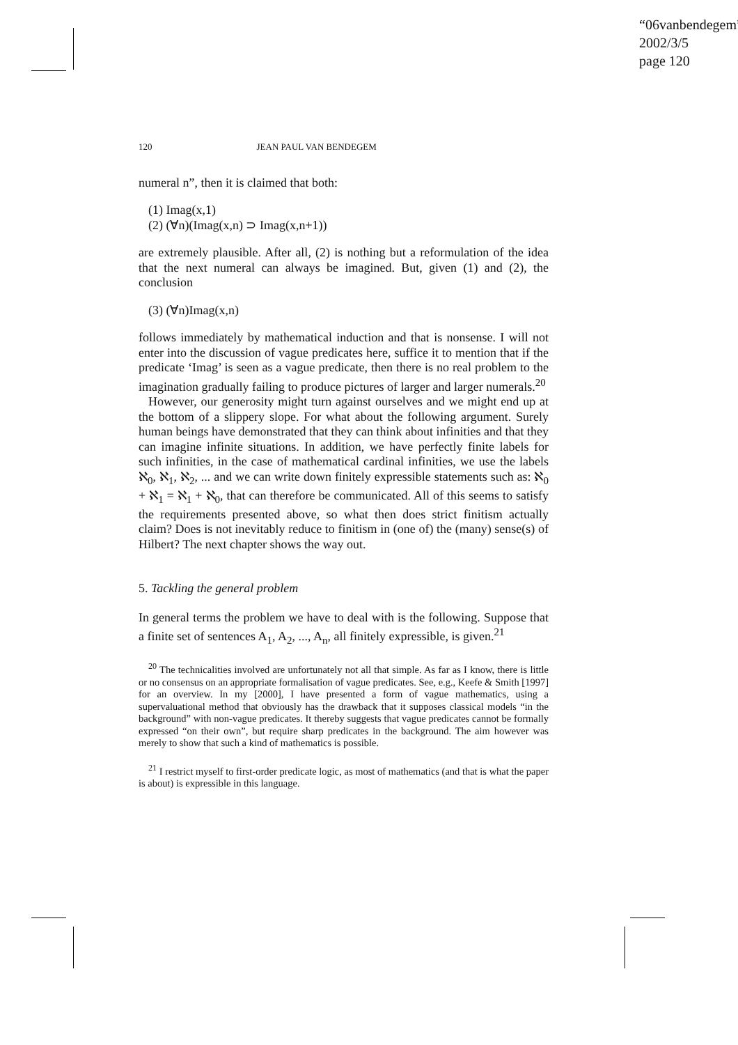“06vanbendegem”
2002/3/5
page 120
120 JEAN PAUL VAN BENDEGEM
numeral n”, then it is claimed that both:
(1) Imag(x,1)
(2) (∀n)(Imag(x,n) ⊃ Imag(x,n+1))
are extremely plausible. After all, (2) is nothing but a reformulation of the idea that the next numeral can always be imagined. But, given (1) and (2), the conclusion
(3) (∀n)Imag(x,n)
follows immediately by mathematical induction and that is nonsense. I will not enter into the discussion of vague predicates here, suffice it to mention that if the predicate ‘Imag’ is seen as a vague predicate, then there is no real problem to the imagination gradually failing to produce pictures of larger and larger numerals.<sup>20</sup>
However, our generosity might turn against ourselves and we might end up at the bottom of a slippery slope. For what about the following argument. Surely human beings have demonstrated that they can think about infinities and that they can imagine infinite situations. In addition, we have perfectly finite labels for such infinities, in the case of mathematical cardinal infinities, we use the labels ℵ<sub>0</sub>, ℵ<sub>1</sub>, ℵ<sub>2</sub>, ... and we can write down finitely expressible statements such as: ℵ<sub>0</sub> + ℵ<sub>1</sub> = ℵ<sub>1</sub> + ℵ<sub>0</sub>, that can therefore be communicated. All of this seems to satisfy the requirements presented above, so what then does strict finitism actually claim? Does is not inevitably reduce to finitism in (one of) the (many) sense(s) of Hilbert? The next chapter shows the way out.
5. Tackling the general problem
In general terms the problem we have to deal with is the following. Suppose that a finite set of sentences A<sub>1</sub>, A<sub>2</sub>, ..., A<sub>n</sub>, all finitely expressible, is given.<sup>21</sup>
<sup>20</sup> The technicalities involved are unfortunately not all that simple. As far as I know, there is little or no consensus on an appropriate formalisation of vague predicates. See, e.g., Keefe & Smith [1997] for an overview. In my [2000], I have presented a form of vague mathematics, using a supervaluational method that obviously has the drawback that it supposes classical models “in the background” with non-vague predicates. It thereby suggests that vague predicates cannot be formally expressed “on their own”, but require sharp predicates in the background. The aim however was merely to show that such a kind of mathematics is possible.
<sup>21</sup> I restrict myself to first-order predicate logic, as most of mathematics (and that is what the paper is about) is expressible in this language.